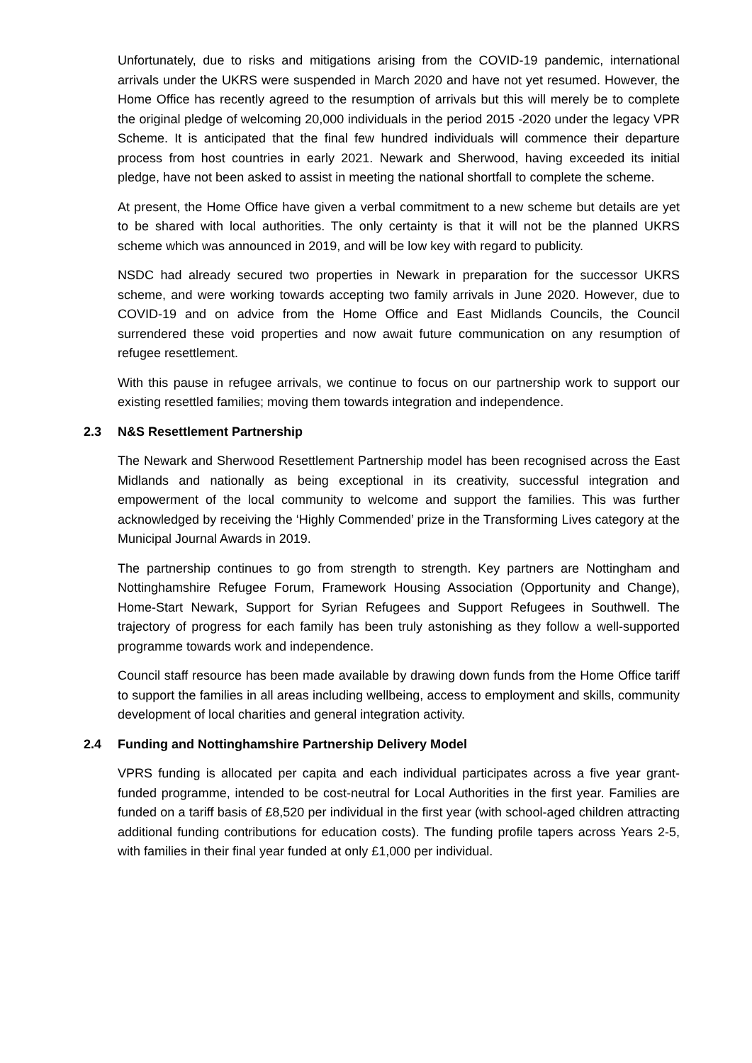Unfortunately, due to risks and mitigations arising from the COVID-19 pandemic, international arrivals under the UKRS were suspended in March 2020 and have not yet resumed. However, the Home Office has recently agreed to the resumption of arrivals but this will merely be to complete the original pledge of welcoming 20,000 individuals in the period 2015 -2020 under the legacy VPR Scheme. It is anticipated that the final few hundred individuals will commence their departure process from host countries in early 2021. Newark and Sherwood, having exceeded its initial pledge, have not been asked to assist in meeting the national shortfall to complete the scheme.
At present, the Home Office have given a verbal commitment to a new scheme but details are yet to be shared with local authorities. The only certainty is that it will not be the planned UKRS scheme which was announced in 2019, and will be low key with regard to publicity.
NSDC had already secured two properties in Newark in preparation for the successor UKRS scheme, and were working towards accepting two family arrivals in June 2020. However, due to COVID-19 and on advice from the Home Office and East Midlands Councils, the Council surrendered these void properties and now await future communication on any resumption of refugee resettlement.
With this pause in refugee arrivals, we continue to focus on our partnership work to support our existing resettled families; moving them towards integration and independence.
2.3 N&S Resettlement Partnership
The Newark and Sherwood Resettlement Partnership model has been recognised across the East Midlands and nationally as being exceptional in its creativity, successful integration and empowerment of the local community to welcome and support the families. This was further acknowledged by receiving the ‘Highly Commended’ prize in the Transforming Lives category at the Municipal Journal Awards in 2019.
The partnership continues to go from strength to strength. Key partners are Nottingham and Nottinghamshire Refugee Forum, Framework Housing Association (Opportunity and Change), Home-Start Newark, Support for Syrian Refugees and Support Refugees in Southwell. The trajectory of progress for each family has been truly astonishing as they follow a well-supported programme towards work and independence.
Council staff resource has been made available by drawing down funds from the Home Office tariff to support the families in all areas including wellbeing, access to employment and skills, community development of local charities and general integration activity.
2.4 Funding and Nottinghamshire Partnership Delivery Model
VPRS funding is allocated per capita and each individual participates across a five year grant-funded programme, intended to be cost-neutral for Local Authorities in the first year. Families are funded on a tariff basis of £8,520 per individual in the first year (with school-aged children attracting additional funding contributions for education costs). The funding profile tapers across Years 2-5, with families in their final year funded at only £1,000 per individual.